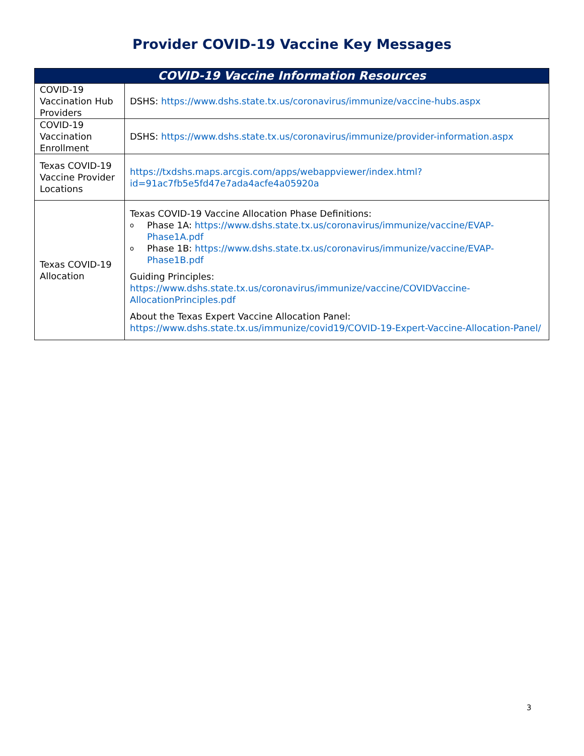Provider COVID-19 Vaccine Key Messages
| COVID-19 Vaccine Information Resources | |
| --- | --- |
| COVID-19 Vaccination Hub Providers | DSHS: https://www.dshs.state.tx.us/coronavirus/immunize/vaccine-hubs.aspx |
| COVID-19 Vaccination Enrollment | DSHS: https://www.dshs.state.tx.us/coronavirus/immunize/provider-information.aspx |
| Texas COVID-19 Vaccine Provider Locations | https://txdshs.maps.arcgis.com/apps/webappviewer/index.html?id=91ac7fb5e5fd47e7ada4acfe4a05920a |
| Texas COVID-19 Allocation | Texas COVID-19 Vaccine Allocation Phase Definitions: o Phase 1A: https://www.dshs.state.tx.us/coronavirus/immunize/vaccine/EVAP-Phase1A.pdf o Phase 1B: https://www.dshs.state.tx.us/coronavirus/immunize/vaccine/EVAP-Phase1B.pdf Guiding Principles: https://www.dshs.state.tx.us/coronavirus/immunize/vaccine/COVIDVaccine-AllocationPrinciples.pdf About the Texas Expert Vaccine Allocation Panel: https://www.dshs.state.tx.us/immunize/covid19/COVID-19-Expert-Vaccine-Allocation-Panel/ |
3